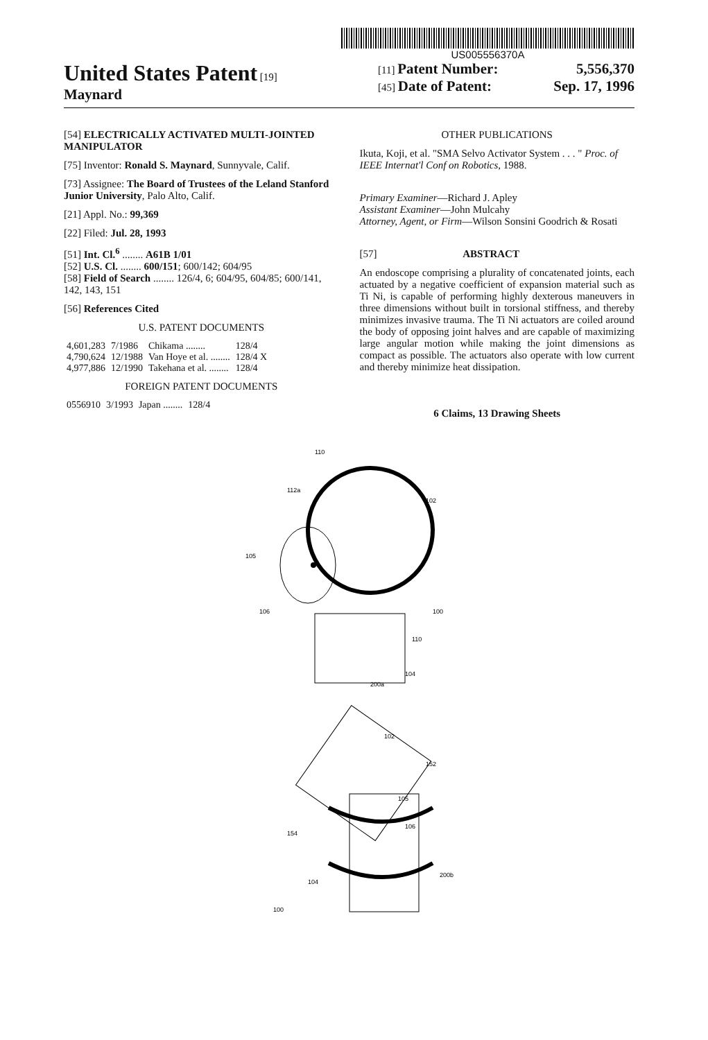US005556370A
United States Patent [19]
Maynard
[11] Patent Number: 5,556,370
[45] Date of Patent: Sep. 17, 1996
[54] ELECTRICALLY ACTIVATED MULTI-JOINTED MANIPULATOR
[75] Inventor: Ronald S. Maynard, Sunnyvale, Calif.
[73] Assignee: The Board of Trustees of the Leland Stanford Junior University, Palo Alto, Calif.
[21] Appl. No.: 99,369
[22] Filed: Jul. 28, 1993
[51] Int. Cl.<sup>6</sup> ........ A61B 1/01
[52] U.S. Cl. ........ 600/151; 600/142; 604/95
[58] Field of Search ........ 126/4, 6; 604/95, 604/85; 600/141, 142, 143, 151
[56] References Cited
U.S. PATENT DOCUMENTS
| 4,601,283 | 7/1986 | Chikama ........ | 128/4 |
| 4,790,624 | 12/1988 | Van Hoye et al. ........ | 128/4 X |
| 4,977,886 | 12/1990 | Takehana et al. ........ | 128/4 |
FOREIGN PATENT DOCUMENTS
| 0556910 | 3/1993 | Japan ........ | 128/4 |
OTHER PUBLICATIONS
Ikuta, Koji, et al. "SMA Selvo Activator System . . . " Proc. of IEEE Internat'l Conf on Robotics, 1988.
Primary Examiner—Richard J. Apley
Assistant Examiner—John Mulcahy
Attorney, Agent, or Firm—Wilson Sonsini Goodrich & Rosati
[57] ABSTRACT
An endoscope comprising a plurality of concatenated joints, each actuated by a negative coefficient of expansion material such as Ti Ni, is capable of performing highly dexterous maneuvers in three dimensions without built in torsional stiffness, and thereby minimizes invasive trauma. The Ti Ni actuators are coiled around the body of opposing joint halves and are capable of maximizing large angular motion while making the joint dimensions as compact as possible. The actuators also operate with low current and thereby minimize heat dissipation.
6 Claims, 13 Drawing Sheets
110
102
112a
105
100
106
110
104
200a
102
152
105
106
154
200b
104
100